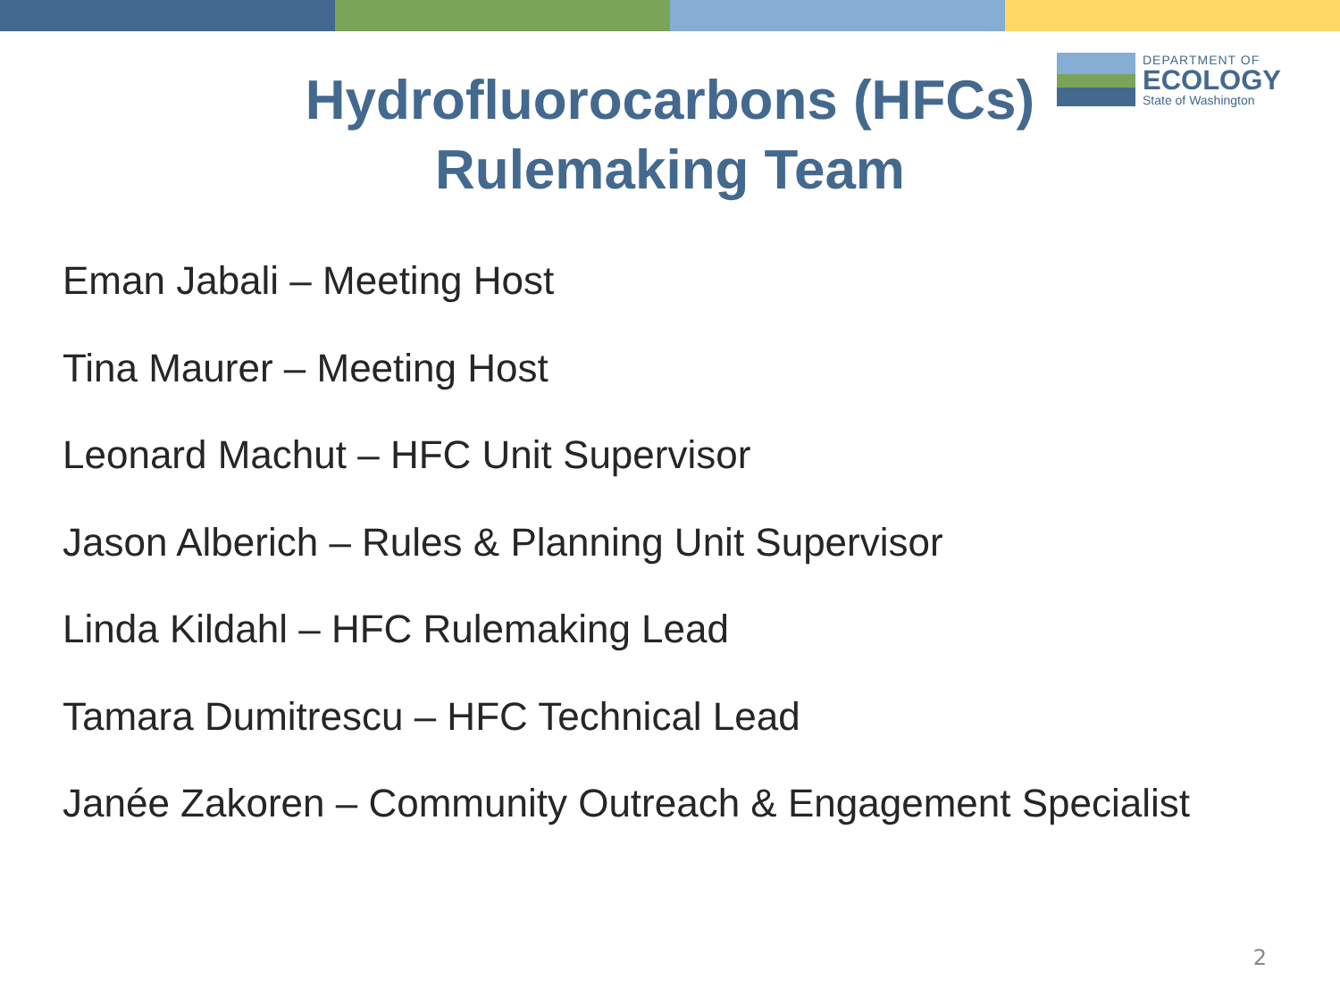Hydrofluorocarbons (HFCs)
Rulemaking Team
DEPARTMENT OF
ECOLOGY
State of Washington
Eman Jabali – Meeting Host
Tina Maurer – Meeting Host
Leonard Machut – HFC Unit Supervisor
Jason Alberich – Rules & Planning Unit Supervisor
Linda Kildahl – HFC Rulemaking Lead
Tamara Dumitrescu – HFC Technical Lead
Janée Zakoren – Community Outreach & Engagement Specialist
2